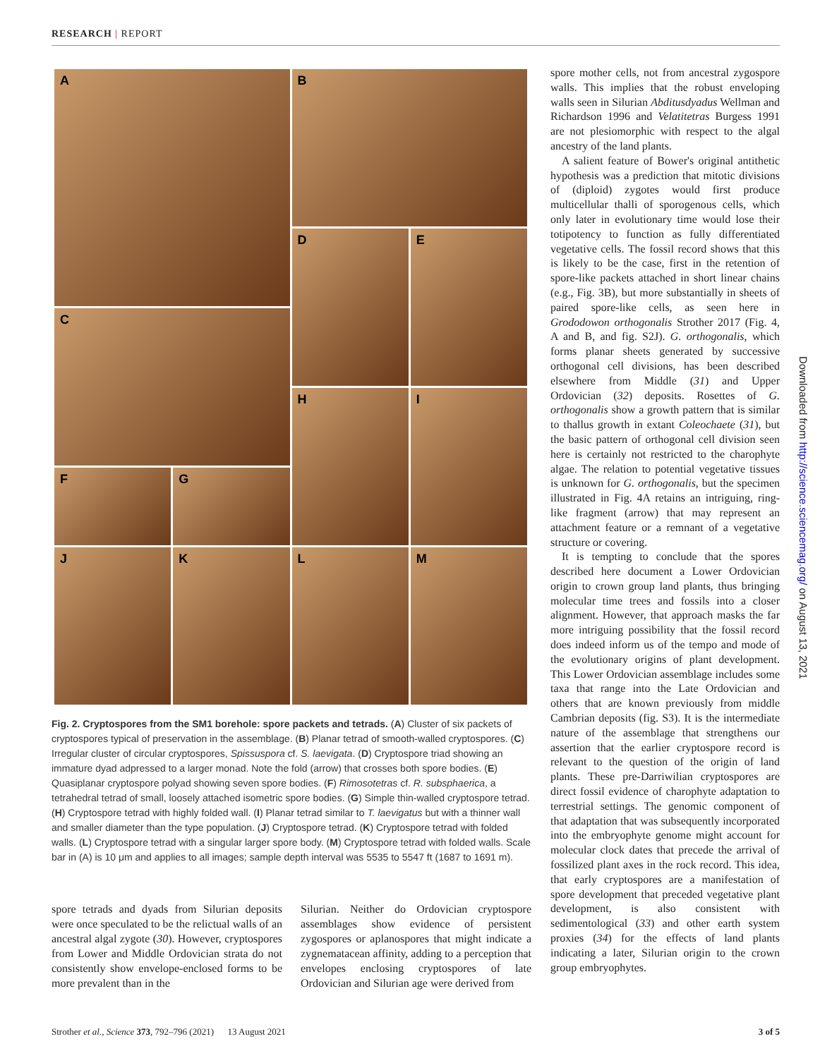RESEARCH | REPORT
A
B
C
D
E
H
I
F
G
J
K
L
M
Fig. 2. Cryptospores from the SM1 borehole: spore packets and tetrads. (A) Cluster of six packets of cryptospores typical of preservation in the assemblage. (B) Planar tetrad of smooth-walled cryptospores. (C) Irregular cluster of circular cryptospores, Spissuspora cf. S. laevigata. (D) Cryptospore triad showing an immature dyad adpressed to a larger monad. Note the fold (arrow) that crosses both spore bodies. (E) Quasiplanar cryptospore polyad showing seven spore bodies. (F) Rimosotetras cf. R. subsphaerica, a tetrahedral tetrad of small, loosely attached isometric spore bodies. (G) Simple thin-walled cryptospore tetrad. (H) Cryptospore tetrad with highly folded wall. (I) Planar tetrad similar to T. laevigatus but with a thinner wall and smaller diameter than the type population. (J) Cryptospore tetrad. (K) Cryptospore tetrad with folded walls. (L) Cryptospore tetrad with a singular larger spore body. (M) Cryptospore tetrad with folded walls. Scale bar in (A) is 10 μm and applies to all images; sample depth interval was 5535 to 5547 ft (1687 to 1691 m).
spore tetrads and dyads from Silurian deposits were once speculated to be the relictual walls of an ancestral algal zygote (30). However, cryptospores from Lower and Middle Ordovician strata do not consistently show envelope-enclosed forms to be more prevalent than in the
Silurian. Neither do Ordovician cryptospore assemblages show evidence of persistent zygospores or aplanospores that might indicate a zygnematacean affinity, adding to a perception that envelopes enclosing cryptospores of late Ordovician and Silurian age were derived from
spore mother cells, not from ancestral zygospore walls. This implies that the robust enveloping walls seen in Silurian Abditusdyadus Wellman and Richardson 1996 and Velatitetras Burgess 1991 are not plesiomorphic with respect to the algal ancestry of the land plants.
A salient feature of Bower's original antithetic hypothesis was a prediction that mitotic divisions of (diploid) zygotes would first produce multicellular thalli of sporogenous cells, which only later in evolutionary time would lose their totipotency to function as fully differentiated vegetative cells. The fossil record shows that this is likely to be the case, first in the retention of spore-like packets attached in short linear chains (e.g., Fig. 3B), but more substantially in sheets of paired spore-like cells, as seen here in Grododowon orthogonalis Strother 2017 (Fig. 4, A and B, and fig. S2J). G. orthogonalis, which forms planar sheets generated by successive orthogonal cell divisions, has been described elsewhere from Middle (31) and Upper Ordovician (32) deposits. Rosettes of G. orthogonalis show a growth pattern that is similar to thallus growth in extant Coleochaete (31), but the basic pattern of orthogonal cell division seen here is certainly not restricted to the charophyte algae. The relation to potential vegetative tissues is unknown for G. orthogonalis, but the specimen illustrated in Fig. 4A retains an intriguing, ring-like fragment (arrow) that may represent an attachment feature or a remnant of a vegetative structure or covering.
It is tempting to conclude that the spores described here document a Lower Ordovician origin to crown group land plants, thus bringing molecular time trees and fossils into a closer alignment. However, that approach masks the far more intriguing possibility that the fossil record does indeed inform us of the tempo and mode of the evolutionary origins of plant development. This Lower Ordovician assemblage includes some taxa that range into the Late Ordovician and others that are known previously from middle Cambrian deposits (fig. S3). It is the intermediate nature of the assemblage that strengthens our assertion that the earlier cryptospore record is relevant to the question of the origin of land plants. These pre-Darriwilian cryptospores are direct fossil evidence of charophyte adaptation to terrestrial settings. The genomic component of that adaptation that was subsequently incorporated into the embryophyte genome might account for molecular clock dates that precede the arrival of fossilized plant axes in the rock record. This idea, that early cryptospores are a manifestation of spore development that preceded vegetative plant development, is also consistent with sedimentological (33) and other earth system proxies (34) for the effects of land plants indicating a later, Silurian origin to the crown group embryophytes.
Downloaded from http://science.sciencemag.org/ on August 13, 2021
Strother et al., Science 373, 792–796 (2021) 13 August 2021 3 of 5